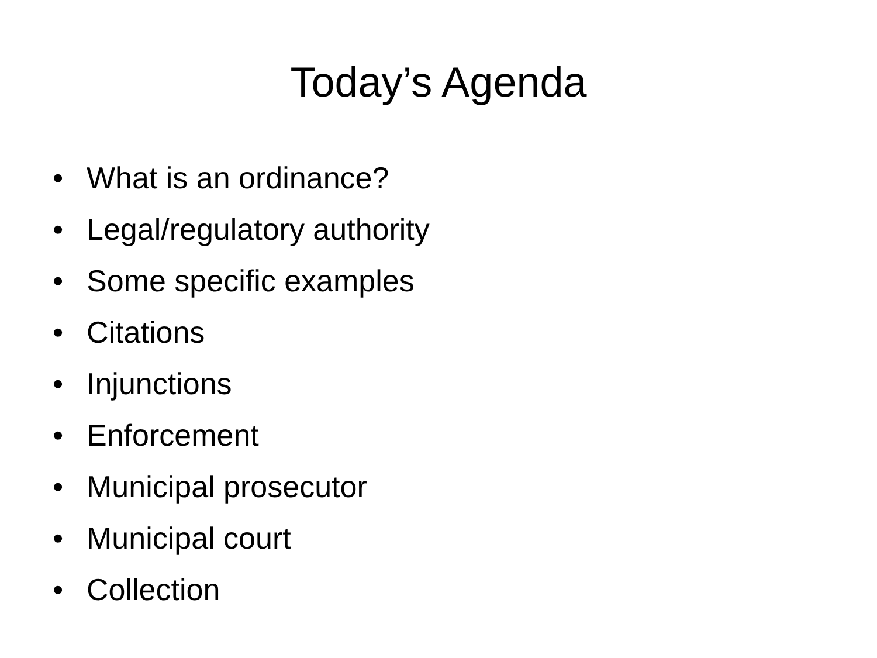Today’s Agenda
• What is an ordinance?
• Legal/regulatory authority
• Some specific examples
• Citations
• Injunctions
• Enforcement
• Municipal prosecutor
• Municipal court
• Collection